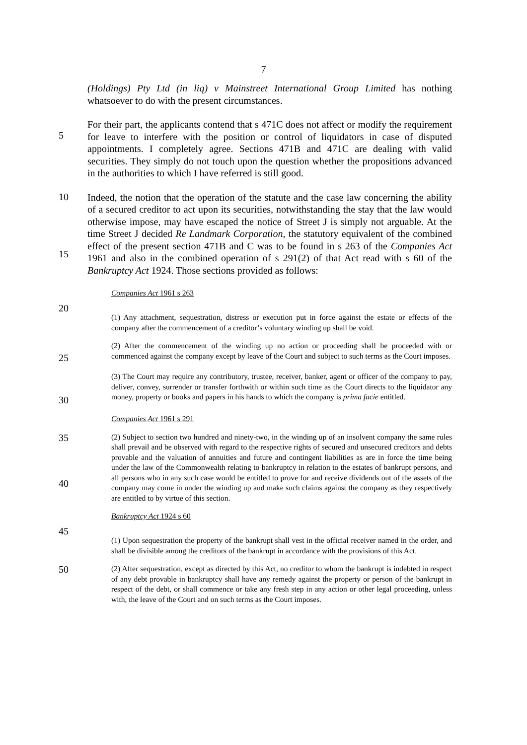7
(Holdings) Pty Ltd (in liq) v Mainstreet International Group Limited has nothing whatsoever to do with the present circumstances.
5
For their part, the applicants contend that s 471C does not affect or modify the requirement for leave to interfere with the position or control of liquidators in case of disputed appointments. I completely agree. Sections 471B and 471C are dealing with valid securities. They simply do not touch upon the question whether the propositions advanced in the authorities to which I have referred is still good.
10
15
Indeed, the notion that the operation of the statute and the case law concerning the ability of a secured creditor to act upon its securities, notwithstanding the stay that the law would otherwise impose, may have escaped the notice of Street J is simply not arguable. At the time Street J decided Re Landmark Corporation, the statutory equivalent of the combined effect of the present section 471B and C was to be found in s 263 of the Companies Act 1961 and also in the combined operation of s 291(2) of that Act read with s 60 of the Bankruptcy Act 1924. Those sections provided as follows:
Companies Act 1961 s 263
20
(1) Any attachment, sequestration, distress or execution put in force against the estate or effects of the company after the commencement of a creditor’s voluntary winding up shall be void.
25
(2) After the commencement of the winding up no action or proceeding shall be proceeded with or commenced against the company except by leave of the Court and subject to such terms as the Court imposes.
30
(3) The Court may require any contributory, trustee, receiver, banker, agent or officer of the company to pay, deliver, convey, surrender or transfer forthwith or within such time as the Court directs to the liquidator any money, property or books and papers in his hands to which the company is prima facie entitled.
Companies Act 1961 s 291
35
40
(2) Subject to section two hundred and ninety-two, in the winding up of an insolvent company the same rules shall prevail and be observed with regard to the respective rights of secured and unsecured creditors and debts provable and the valuation of annuities and future and contingent liabilities as are in force the time being under the law of the Commonwealth relating to bankruptcy in relation to the estates of bankrupt persons, and all persons who in any such case would be entitled to prove for and receive dividends out of the assets of the company may come in under the winding up and make such claims against the company as they respectively are entitled to by virtue of this section.
Bankruptcy Act 1924 s 60
45
(1) Upon sequestration the property of the bankrupt shall vest in the official receiver named in the order, and shall be divisible among the creditors of the bankrupt in accordance with the provisions of this Act.
50
(2) After sequestration, except as directed by this Act, no creditor to whom the bankrupt is indebted in respect of any debt provable in bankruptcy shall have any remedy against the property or person of the bankrupt in respect of the debt, or shall commence or take any fresh step in any action or other legal proceeding, unless with, the leave of the Court and on such terms as the Court imposes.